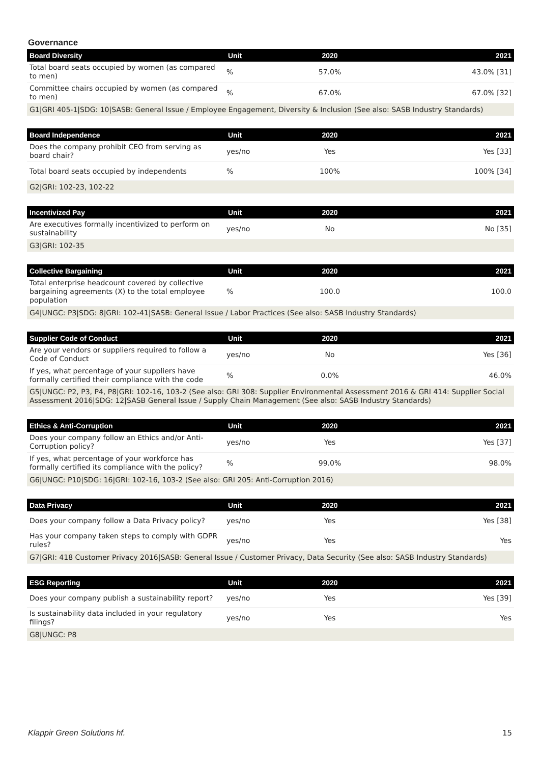Governance
| Board Diversity | Unit | 2020 | 2021 |
| --- | --- | --- | --- |
| Total board seats occupied by women (as compared to men) | % | 57.0% | 43.0% [31] |
| Committee chairs occupied by women (as compared to men) | % | 67.0% | 67.0% [32] |
| G1/GRI 405-1/SDG: 10/SASB: General Issue / Employee Engagement, Diversity & Inclusion (See also: SASB Industry Standards) | | | |
| Board Independence | Unit | 2020 | 2021 |
| --- | --- | --- | --- |
| Does the company prohibit CEO from serving as board chair? | yes/no | Yes | Yes [33] |
| Total board seats occupied by independents | % | 100% | 100% [34] |
| G2/GRI: 102-23, 102-22 | | | |
| Incentivized Pay | Unit | 2020 | 2021 |
| --- | --- | --- | --- |
| Are executives formally incentivized to perform on sustainability | yes/no | No | No [35] |
| G3/GRI: 102-35 | | | |
| Collective Bargaining | Unit | 2020 | 2021 |
| --- | --- | --- | --- |
| Total enterprise headcount covered by collective bargaining agreements (X) to the total employee population | % | 100.0 | 100.0 |
| G4/UNGC: P3/SDG: 8/GRI: 102-41/SASB: General Issue / Labor Practices (See also: SASB Industry Standards) | | | |
| Supplier Code of Conduct | Unit | 2020 | 2021 |
| --- | --- | --- | --- |
| Are your vendors or suppliers required to follow a Code of Conduct | yes/no | No | Yes [36] |
| If yes, what percentage of your suppliers have formally certified their compliance with the code | % | 0.0% | 46.0% |
| G5/UNGC: P2, P3, P4, P8/GRI: 102-16, 103-2 (See also: GRI 308: Supplier Environmental Assessment 2016 & GRI 414: Supplier Social Assessment 2016/SDG: 12/SASB General Issue / Supply Chain Management (See also: SASB Industry Standards) | | | |
| Ethics & Anti-Corruption | Unit | 2020 | 2021 |
| --- | --- | --- | --- |
| Does your company follow an Ethics and/or Anti-Corruption policy? | yes/no | Yes | Yes [37] |
| If yes, what percentage of your workforce has formally certified its compliance with the policy? | % | 99.0% | 98.0% |
| G6/UNGC: P10/SDG: 16/GRI: 102-16, 103-2 (See also: GRI 205: Anti-Corruption 2016) | | | |
| Data Privacy | Unit | 2020 | 2021 |
| --- | --- | --- | --- |
| Does your company follow a Data Privacy policy? | yes/no | Yes | Yes [38] |
| Has your company taken steps to comply with GDPR rules? | yes/no | Yes | Yes |
| G7/GRI: 418 Customer Privacy 2016/SASB: General Issue / Customer Privacy, Data Security (See also: SASB Industry Standards) | | | |
| ESG Reporting | Unit | 2020 | 2021 |
| --- | --- | --- | --- |
| Does your company publish a sustainability report? | yes/no | Yes | Yes [39] |
| Is sustainability data included in your regulatory filings? | yes/no | Yes | Yes |
| G8/UNGC: P8 | | | |
Klappir Green Solutions hf. 15